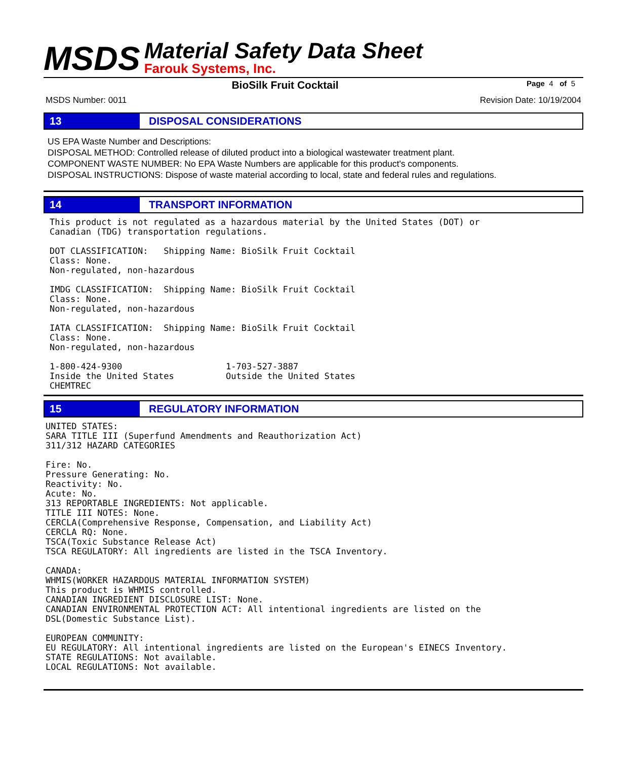MSDS
Material Safety Data Sheet
Farouk Systems, Inc.
BioSilk Fruit Cocktail
Page 4 of 5
MSDS Number: 0011 Revision Date: 10/19/2004
13 DISPOSAL CONSIDERATIONS
US EPA Waste Number and Descriptions:
DISPOSAL METHOD: Controlled release of diluted product into a biological wastewater treatment plant.
COMPONENT WASTE NUMBER: No EPA Waste Numbers are applicable for this product's components.
DISPOSAL INSTRUCTIONS: Dispose of waste material according to local, state and federal rules and regulations.
14 TRANSPORT INFORMATION
This product is not regulated as a hazardous material by the United States (DOT) or
Canadian (TDG) transportation regulations.

DOT CLASSIFICATION:   Shipping Name: BioSilk Fruit Cocktail
Class: None.
Non-regulated, non-hazardous

IMDG CLASSIFICATION:  Shipping Name: BioSilk Fruit Cocktail
Class: None.
Non-regulated, non-hazardous

IATA CLASSIFICATION:  Shipping Name: BioSilk Fruit Cocktail
Class: None.
Non-regulated, non-hazardous

1-800-424-9300                    1-703-527-3887
Inside the United States          Outside the United States
CHEMTREC
15 REGULATORY INFORMATION
UNITED STATES:
SARA TITLE III (Superfund Amendments and Reauthorization Act)
311/312 HAZARD CATEGORIES

Fire: No.
Pressure Generating: No.
Reactivity: No.
Acute: No.
313 REPORTABLE INGREDIENTS: Not applicable.
TITLE III NOTES: None.
CERCLA(Comprehensive Response, Compensation, and Liability Act)
CERCLA RQ: None.
TSCA(Toxic Substance Release Act)
TSCA REGULATORY: All ingredients are listed in the TSCA Inventory.

CANADA:
WHMIS(WORKER HAZARDOUS MATERIAL INFORMATION SYSTEM)
This product is WHMIS controlled.
CANADIAN INGREDIENT DISCLOSURE LIST: None.
CANADIAN ENVIRONMENTAL PROTECTION ACT: All intentional ingredients are listed on the
DSL(Domestic Substance List).

EUROPEAN COMMUNITY:
EU REGULATORY: All intentional ingredients are listed on the European's EINECS Inventory.
STATE REGULATIONS: Not available.
LOCAL REGULATIONS: Not available.